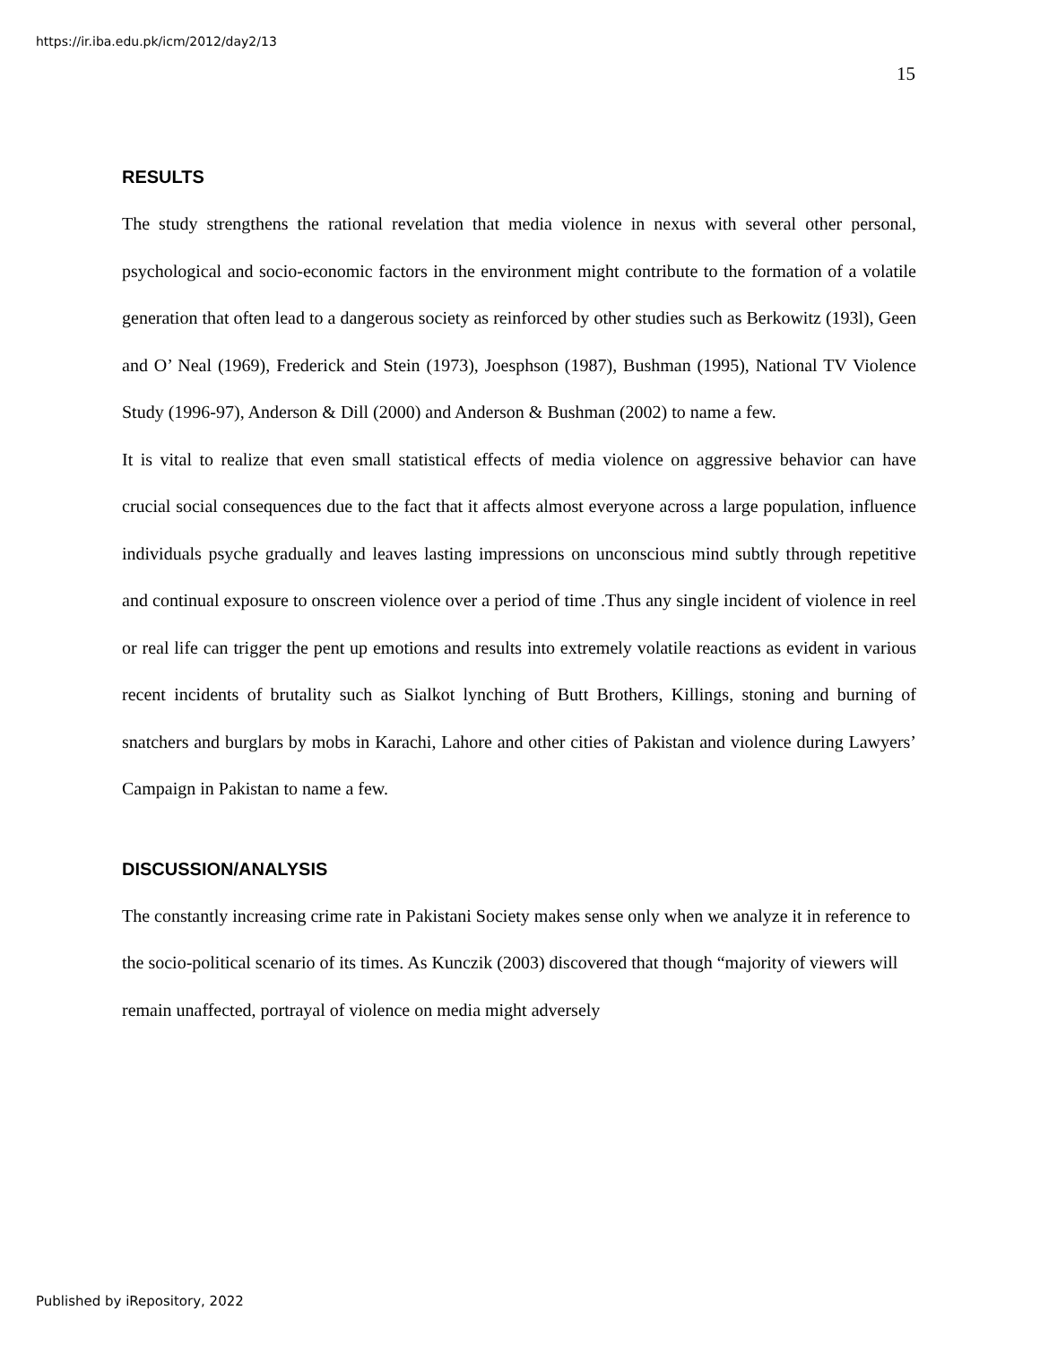https://ir.iba.edu.pk/icm/2012/day2/13
15
RESULTS
The study strengthens the rational revelation that media violence in nexus with several other personal, psychological and socio-economic factors in the environment might contribute to the formation of a volatile generation that often lead to a dangerous society as reinforced by other studies such as Berkowitz (193l), Geen and O’ Neal (1969), Frederick and Stein (1973), Joesphson (1987), Bushman (1995), National TV Violence Study (1996-97), Anderson & Dill (2000) and Anderson & Bushman (2002) to name a few.
It is vital to realize that even small statistical effects of media violence on aggressive behavior can have crucial social consequences due to the fact that it affects almost everyone across a large population, influence individuals psyche gradually and leaves lasting impressions on unconscious mind subtly through repetitive and continual exposure to onscreen violence over a period of time .Thus any single incident of violence in reel or real life can trigger the pent up emotions and results into extremely volatile reactions as evident in various recent incidents of brutality such as Sialkot lynching of Butt Brothers, Killings, stoning and burning of snatchers and burglars by mobs in Karachi, Lahore and other cities of Pakistan and violence during Lawyers’ Campaign in Pakistan to name a few.
DISCUSSION/ANALYSIS
The constantly increasing crime rate in Pakistani Society makes sense only when we analyze it in reference to the socio-political scenario of its times. As Kunczik (2003) discovered that though “majority of viewers will remain unaffected, portrayal of violence on media might adversely
Published by iRepository, 2022